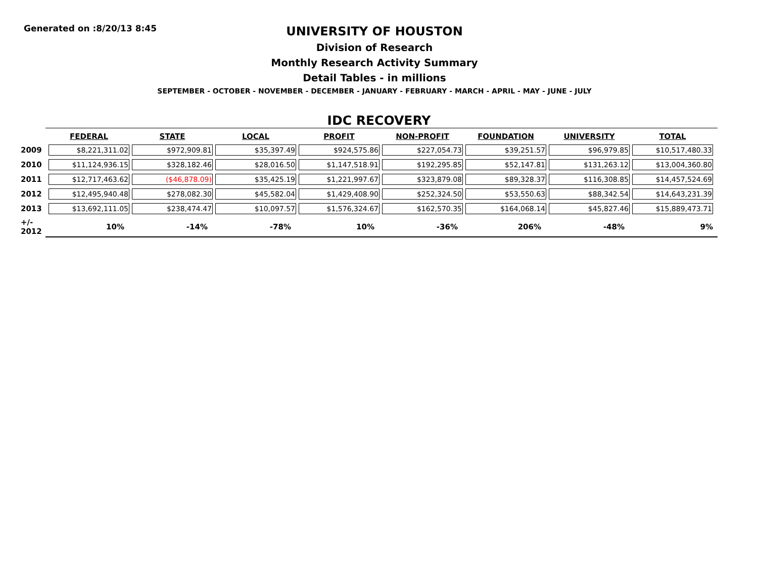Generated on :8/20/13 8:45
UNIVERSITY OF HOUSTON
Division of Research
Monthly Research Activity Summary
Detail Tables - in millions
SEPTEMBER - OCTOBER - NOVEMBER - DECEMBER - JANUARY - FEBRUARY - MARCH - APRIL - MAY - JUNE - JULY
IDC RECOVERY
| | FEDERAL | STATE | LOCAL | PROFIT | NON-PROFIT | FOUNDATION | UNIVERSITY | TOTAL |
| 2009 | $8,221,311.02 | $972,909.81 | $35,397.49 | $924,575.86 | $227,054.73 | $39,251.57 | $96,979.85 | $10,517,480.33 |
| 2010 | $11,124,936.15 | $328,182.46 | $28,016.50 | $1,147,518.91 | $192,295.85 | $52,147.81 | $131,263.12 | $13,004,360.80 |
| 2011 | $12,717,463.62 | ($46,878.09) | $35,425.19 | $1,221,997.67 | $323,879.08 | $89,328.37 | $116,308.85 | $14,457,524.69 |
| 2012 | $12,495,940.48 | $278,082.30 | $45,582.04 | $1,429,408.90 | $252,324.50 | $53,550.63 | $88,342.54 | $14,643,231.39 |
| 2013 | $13,692,111.05 | $238,474.47 | $10,097.57 | $1,576,324.67 | $162,570.35 | $164,068.14 | $45,827.46 | $15,889,473.71 |
| +/- 2012 | 10% | -14% | -78% | 10% | -36% | 206% | -48% | 9% |